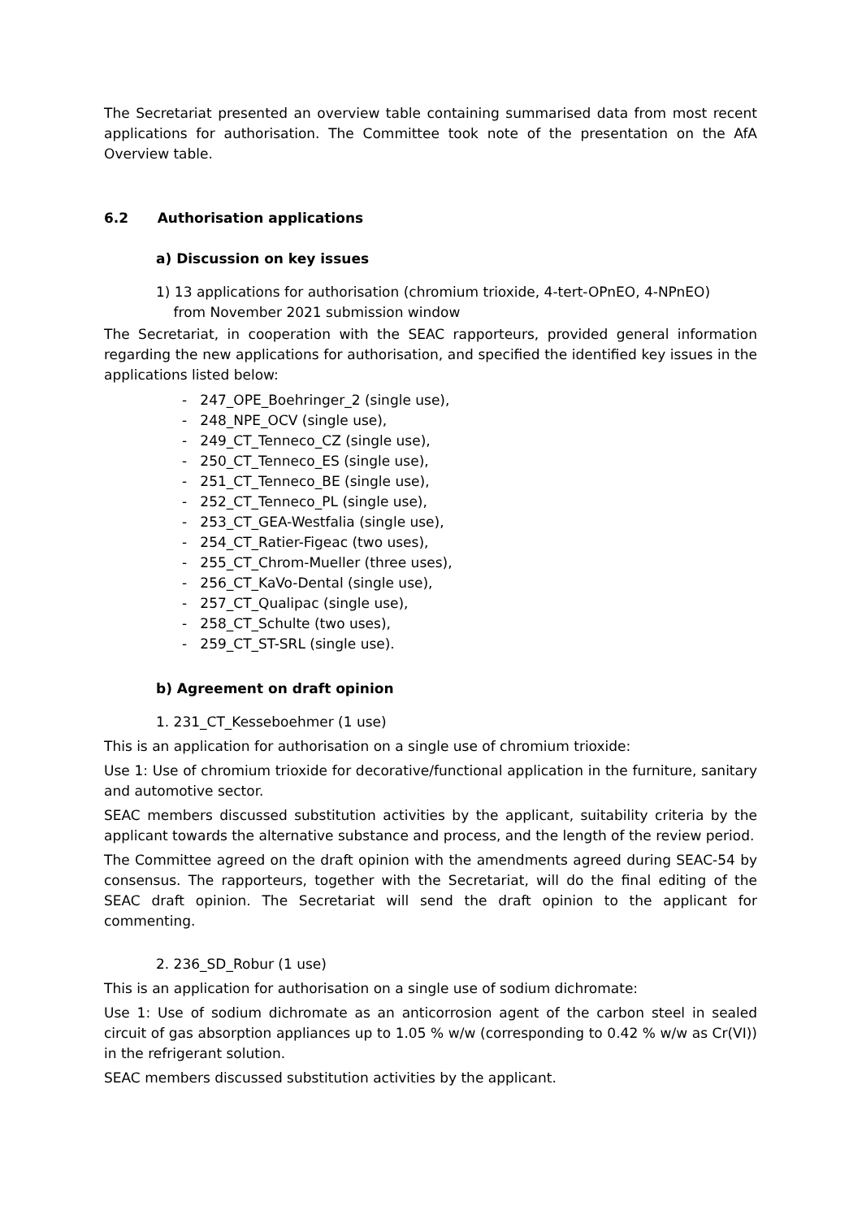The Secretariat presented an overview table containing summarised data from most recent applications for authorisation. The Committee took note of the presentation on the AfA Overview table.
6.2 Authorisation applications
a) Discussion on key issues
1) 13 applications for authorisation (chromium trioxide, 4-tert-OPnEO, 4-NPnEO)
from November 2021 submission window
The Secretariat, in cooperation with the SEAC rapporteurs, provided general information regarding the new applications for authorisation, and specified the identified key issues in the applications listed below:
- 247_OPE_Boehringer_2 (single use),
- 248_NPE_OCV (single use),
- 249_CT_Tenneco_CZ (single use),
- 250_CT_Tenneco_ES (single use),
- 251_CT_Tenneco_BE (single use),
- 252_CT_Tenneco_PL (single use),
- 253_CT_GEA-Westfalia (single use),
- 254_CT_Ratier-Figeac (two uses),
- 255_CT_Chrom-Mueller (three uses),
- 256_CT_KaVo-Dental (single use),
- 257_CT_Qualipac (single use),
- 258_CT_Schulte (two uses),
- 259_CT_ST-SRL (single use).
b) Agreement on draft opinion
1. 231_CT_Kesseboehmer (1 use)
This is an application for authorisation on a single use of chromium trioxide:
Use 1: Use of chromium trioxide for decorative/functional application in the furniture, sanitary and automotive sector.
SEAC members discussed substitution activities by the applicant, suitability criteria by the applicant towards the alternative substance and process, and the length of the review period.
The Committee agreed on the draft opinion with the amendments agreed during SEAC-54 by consensus. The rapporteurs, together with the Secretariat, will do the final editing of the SEAC draft opinion. The Secretariat will send the draft opinion to the applicant for commenting.
2. 236_SD_Robur (1 use)
This is an application for authorisation on a single use of sodium dichromate:
Use 1: Use of sodium dichromate as an anticorrosion agent of the carbon steel in sealed circuit of gas absorption appliances up to 1.05 % w/w (corresponding to 0.42 % w/w as Cr(VI)) in the refrigerant solution.
SEAC members discussed substitution activities by the applicant.